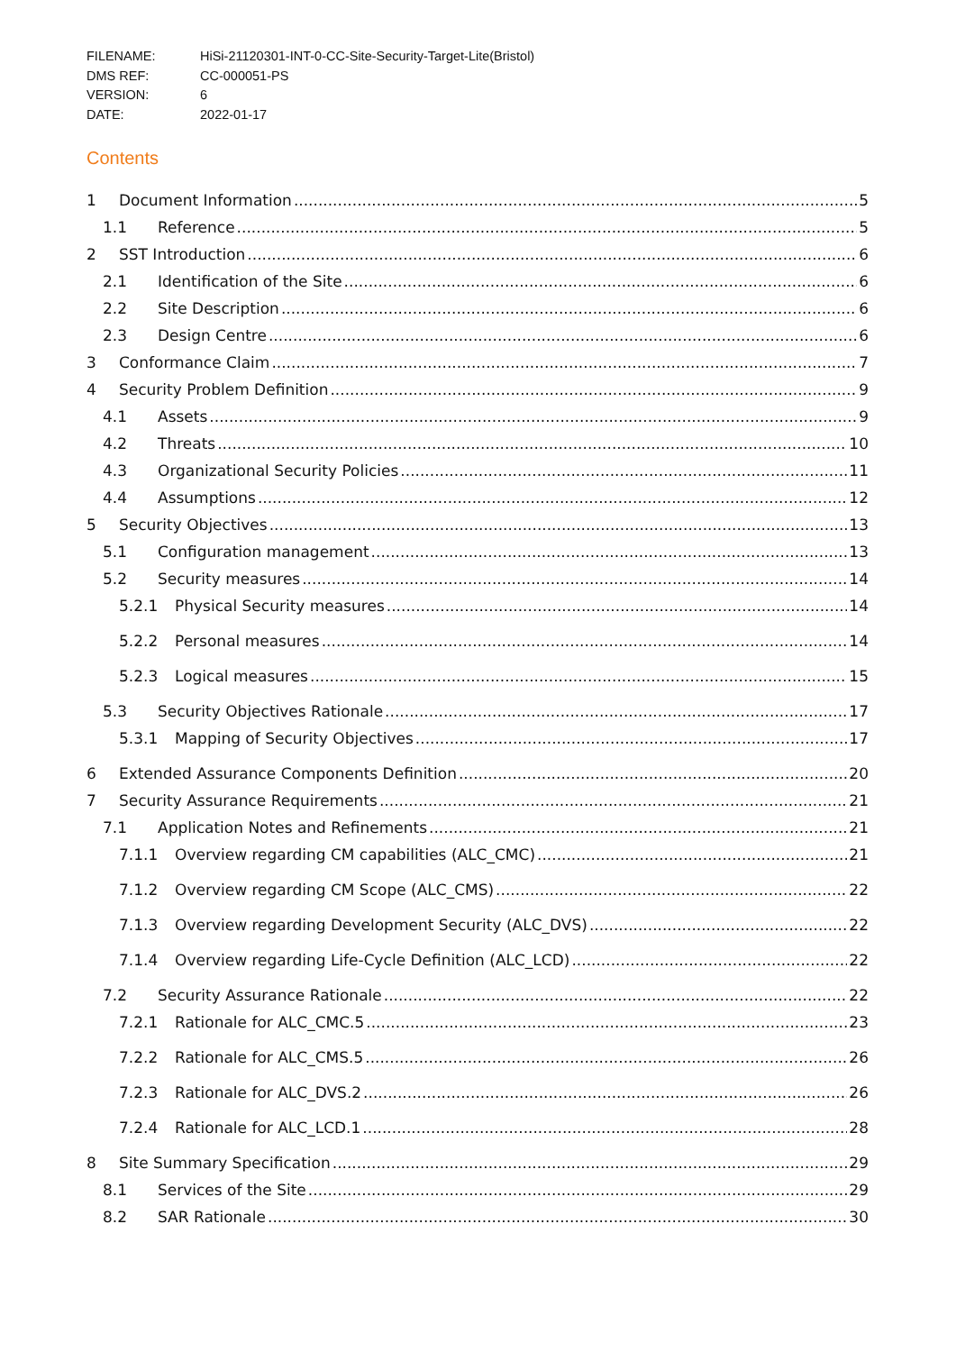FILENAME: HiSi-21120301-INT-0-CC-Site-Security-Target-Lite(Bristol)
DMS REF: CC-000051-PS
VERSION: 6
DATE: 2022-01-17
Contents
1 Document Information 5
1.1 Reference 5
2 SST Introduction 6
2.1 Identification of the Site 6
2.2 Site Description 6
2.3 Design Centre 6
3 Conformance Claim 7
4 Security Problem Definition 9
4.1 Assets 9
4.2 Threats 10
4.3 Organizational Security Policies 11
4.4 Assumptions 12
5 Security Objectives 13
5.1 Configuration management 13
5.2 Security measures 14
5.2.1 Physical Security measures 14
5.2.2 Personal measures 14
5.2.3 Logical measures 15
5.3 Security Objectives Rationale 17
5.3.1 Mapping of Security Objectives 17
6 Extended Assurance Components Definition 20
7 Security Assurance Requirements 21
7.1 Application Notes and Refinements 21
7.1.1 Overview regarding CM capabilities (ALC_CMC) 21
7.1.2 Overview regarding CM Scope (ALC_CMS) 22
7.1.3 Overview regarding Development Security (ALC_DVS) 22
7.1.4 Overview regarding Life-Cycle Definition (ALC_LCD) 22
7.2 Security Assurance Rationale 22
7.2.1 Rationale for ALC_CMC.5 23
7.2.2 Rationale for ALC_CMS.5 26
7.2.3 Rationale for ALC_DVS.2 26
7.2.4 Rationale for ALC_LCD.1 28
8 Site Summary Specification 29
8.1 Services of the Site 29
8.2 SAR Rationale 30